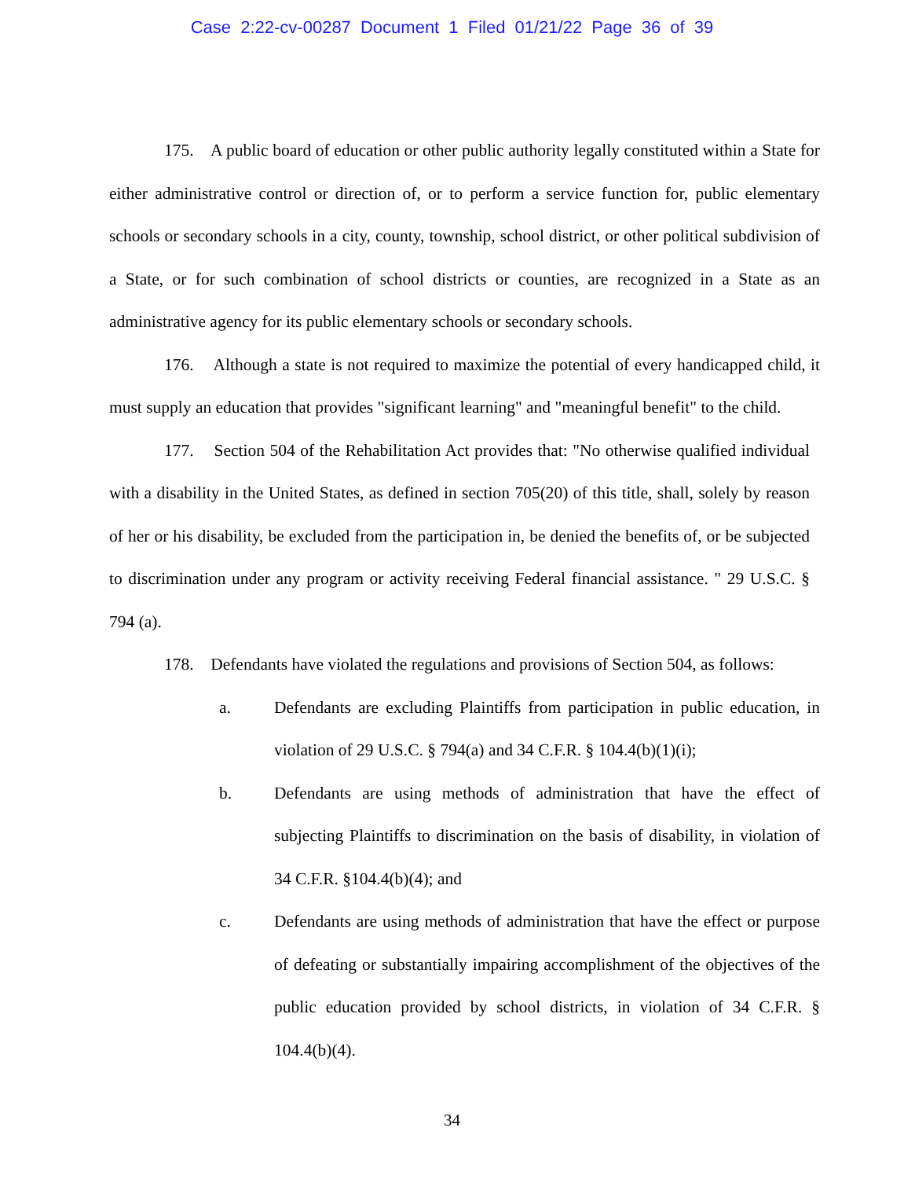Case 2:22-cv-00287 Document 1 Filed 01/21/22 Page 36 of 39
175. A public board of education or other public authority legally constituted within a State for either administrative control or direction of, or to perform a service function for, public elementary schools or secondary schools in a city, county, township, school district, or other political subdivision of a State, or for such combination of school districts or counties, are recognized in a State as an administrative agency for its public elementary schools or secondary schools.
176. Although a state is not required to maximize the potential of every handicapped child, it must supply an education that provides "significant learning" and "meaningful benefit" to the child.
177. Section 504 of the Rehabilitation Act provides that: "No otherwise qualified individual with a disability in the United States, as defined in section 705(20) of this title, shall, solely by reason of her or his disability, be excluded from the participation in, be denied the benefits of, or be subjected to discrimination under any program or activity receiving Federal financial assistance. " 29 U.S.C. § 794 (a).
178. Defendants have violated the regulations and provisions of Section 504, as follows:
a. Defendants are excluding Plaintiffs from participation in public education, in violation of 29 U.S.C. § 794(a) and 34 C.F.R. § 104.4(b)(1)(i);
b. Defendants are using methods of administration that have the effect of subjecting Plaintiffs to discrimination on the basis of disability, in violation of 34 C.F.R. §104.4(b)(4); and
c. Defendants are using methods of administration that have the effect or purpose of defeating or substantially impairing accomplishment of the objectives of the public education provided by school districts, in violation of 34 C.F.R. § 104.4(b)(4).
34